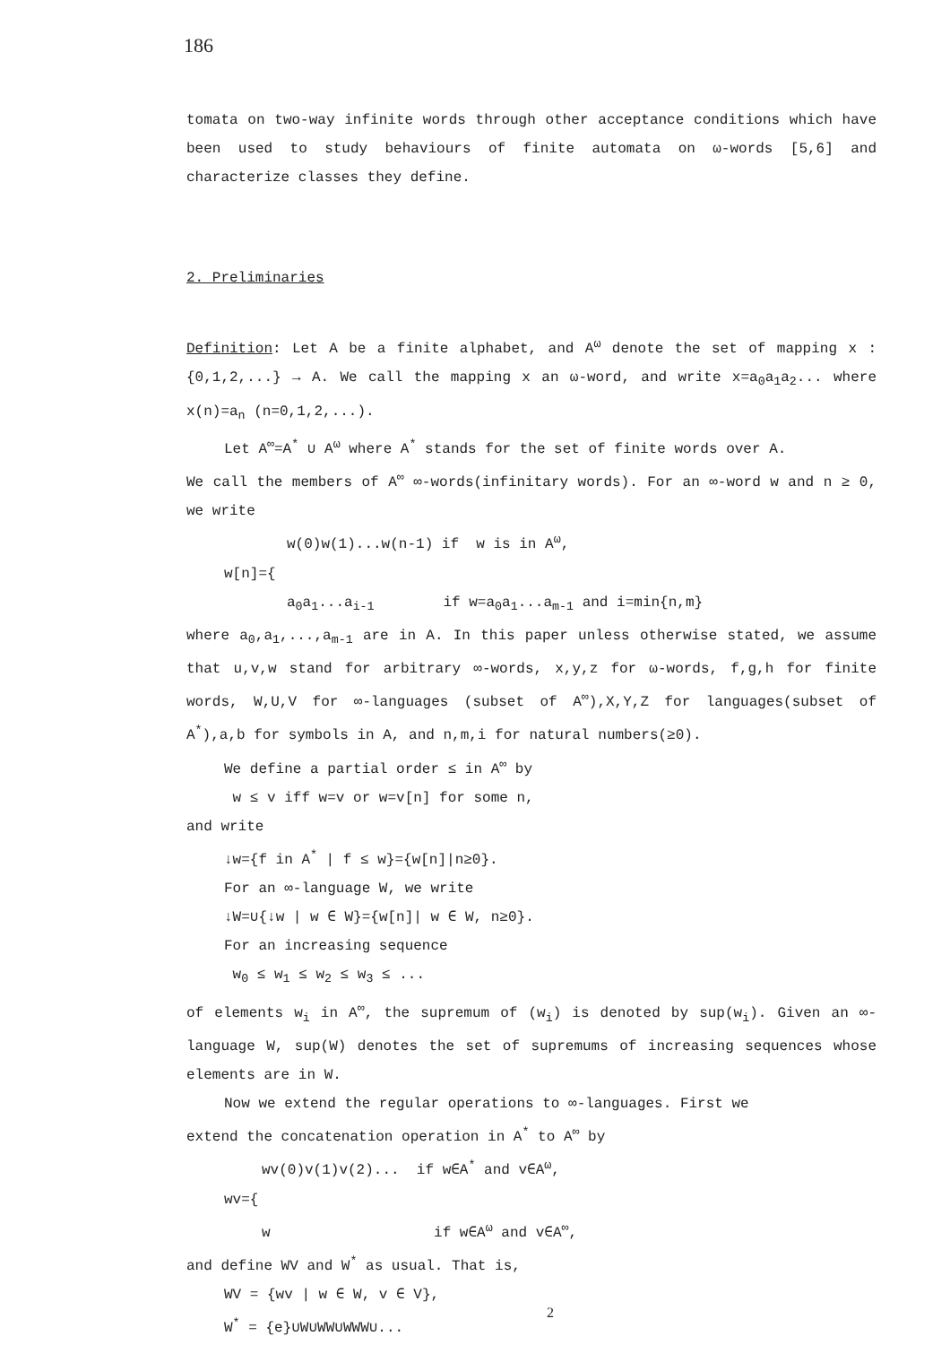186
tomata on two-way infinite words through other acceptance conditions which have been used to study behaviours of finite automata on ω-words [5,6] and characterize classes they define.
2. Preliminaries
Definition: Let A be a finite alphabet, and A<sup>ω</sup> denote the set of mapping x : {0,1,2,...} → A. We call the mapping x an ω-word, and write x=a<sub>0</sub>a<sub>1</sub>a<sub>2</sub>... where x(n)=a<sub>n</sub> (n=0,1,2,...).
Let A<sup>∞</sup>=A<sup>*</sup> ∪ A<sup>ω</sup> where A<sup>*</sup> stands for the set of finite words over A.
We call the members of A<sup>∞</sup> ∞-words(infinitary words). For an ∞-word w and n ≥ 0, we write
w(0)w(1)...w(n-1) if w is in A<sup>ω</sup>,
w[n]={
a<sub>0</sub>a<sub>1</sub>...a<sub>i-1</sub> if w=a<sub>0</sub>a<sub>1</sub>...a<sub>m-1</sub> and i=min{n,m}
where a<sub>0</sub>,a<sub>1</sub>,...,a<sub>m-1</sub> are in A. In this paper unless otherwise stated, we assume that u,v,w stand for arbitrary ∞-words, x,y,z for ω-words, f,g,h for finite words, W,U,V for ∞-languages (subset of A<sup>∞</sup>),X,Y,Z for languages(subset of A<sup>*</sup>),a,b for symbols in A, and n,m,i for natural numbers(≥0).
We define a partial order ≤ in A<sup>∞</sup> by
w ≤ v iff w=v or w=v[n] for some n,
and write
↓w={f in A<sup>*</sup> | f ≤ w}={w[n]|n≥0}.
For an ∞-language W, we write
↓W=∪{↓w | w ∈ W}={w[n]| w ∈ W, n≥0}.
For an increasing sequence
w<sub>0</sub> ≤ w<sub>1</sub> ≤ w<sub>2</sub> ≤ w<sub>3</sub> ≤ ...
of elements w<sub>i</sub> in A<sup>∞</sup>, the supremum of (w<sub>i</sub>) is denoted by sup(w<sub>i</sub>). Given an ∞-language W, sup(W) denotes the set of supremums of increasing sequences whose elements are in W.
Now we extend the regular operations to ∞-languages. First we
extend the concatenation operation in A<sup>*</sup> to A<sup>∞</sup> by
wv(0)v(1)v(2)... if w∈A<sup>*</sup> and v∈A<sup>ω</sup>,
wv={
w if w∈A<sup>ω</sup> and v∈A<sup>∞</sup>,
and define WV and W<sup>*</sup> as usual. That is,
WV = {wv | w ∈ W, v ∈ V},
W<sup>*</sup> = {e}∪W∪WW∪WWW∪...
2